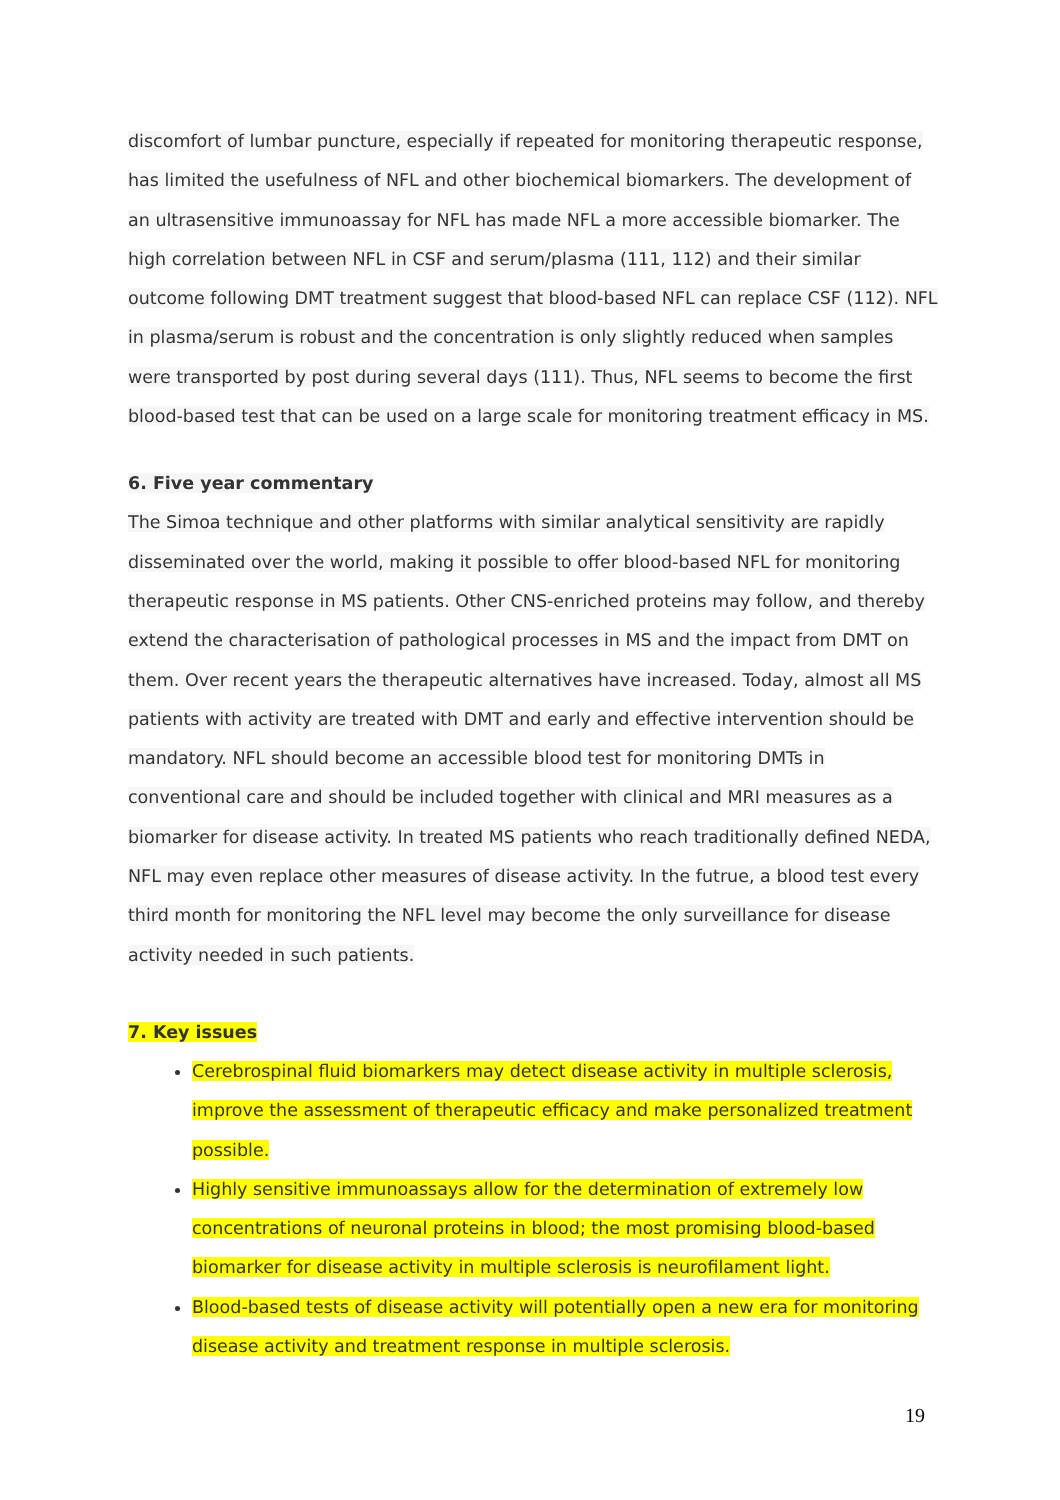discomfort of lumbar puncture, especially if repeated for monitoring therapeutic response, has limited the usefulness of NFL and other biochemical biomarkers. The development of an ultrasensitive immunoassay for NFL has made NFL a more accessible biomarker. The high correlation between NFL in CSF and serum/plasma (111, 112) and their similar outcome following DMT treatment suggest that blood-based NFL can replace CSF (112). NFL in plasma/serum is robust and the concentration is only slightly reduced when samples were transported by post during several days (111). Thus, NFL seems to become the first blood-based test that can be used on a large scale for monitoring treatment efficacy in MS.
6. Five year commentary
The Simoa technique and other platforms with similar analytical sensitivity are rapidly disseminated over the world, making it possible to offer blood-based NFL for monitoring therapeutic response in MS patients. Other CNS-enriched proteins may follow, and thereby extend the characterisation of pathological processes in MS and the impact from DMT on them. Over recent years the therapeutic alternatives have increased. Today, almost all MS patients with activity are treated with DMT and early and effective intervention should be mandatory. NFL should become an accessible blood test for monitoring DMTs in conventional care and should be included together with clinical and MRI measures as a biomarker for disease activity. In treated MS patients who reach traditionally defined NEDA, NFL may even replace other measures of disease activity. In the futrue, a blood test every third month for monitoring the NFL level may become the only surveillance for disease activity needed in such patients.
7. Key issues
Cerebrospinal fluid biomarkers may detect disease activity in multiple sclerosis, improve the assessment of therapeutic efficacy and make personalized treatment possible.
Highly sensitive immunoassays allow for the determination of extremely low concentrations of neuronal proteins in blood; the most promising blood-based biomarker for disease activity in multiple sclerosis is neurofilament light.
Blood-based tests of disease activity will potentially open a new era for monitoring disease activity and treatment response in multiple sclerosis.
19